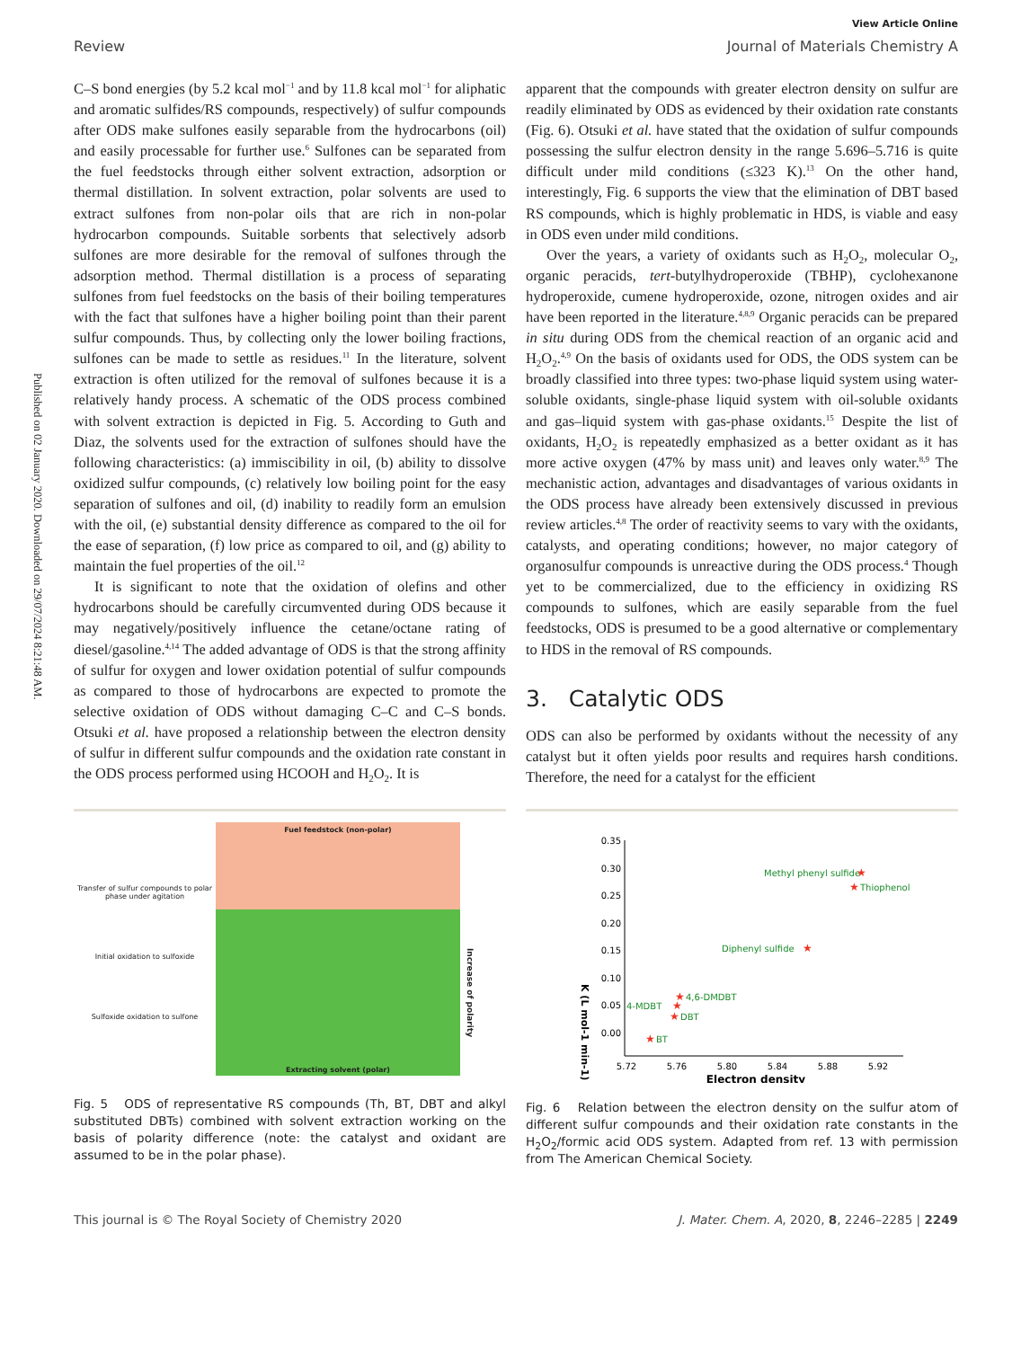Published on 02 January 2020. Downloaded on 29/07/2024 8:21:48 AM.
View Article Online
Review Journal of Materials Chemistry A
C–S bond energies (by 5.2 kcal mol<sup>−1</sup> and by 11.8 kcal mol<sup>−1</sup> for aliphatic and aromatic sulfides/RS compounds, respectively) of sulfur compounds after ODS make sulfones easily separable from the hydrocarbons (oil) and easily processable for further use.<sup>6</sup> Sulfones can be separated from the fuel feedstocks through either solvent extraction, adsorption or thermal distillation. In solvent extraction, polar solvents are used to extract sulfones from non-polar oils that are rich in non-polar hydrocarbon compounds. Suitable sorbents that selectively adsorb sulfones are more desirable for the removal of sulfones through the adsorption method. Thermal distillation is a process of separating sulfones from fuel feedstocks on the basis of their boiling temperatures with the fact that sulfones have a higher boiling point than their parent sulfur compounds. Thus, by collecting only the lower boiling fractions, sulfones can be made to settle as residues.<sup>11</sup> In the literature, solvent extraction is often utilized for the removal of sulfones because it is a relatively handy process. A schematic of the ODS process combined with solvent extraction is depicted in Fig. 5. According to Guth and Diaz, the solvents used for the extraction of sulfones should have the following characteristics: (a) immiscibility in oil, (b) ability to dissolve oxidized sulfur compounds, (c) relatively low boiling point for the easy separation of sulfones and oil, (d) inability to readily form an emulsion with the oil, (e) substantial density difference as compared to the oil for the ease of separation, (f) low price as compared to oil, and (g) ability to maintain the fuel properties of the oil.<sup>12</sup>
It is significant to note that the oxidation of olefins and other hydrocarbons should be carefully circumvented during ODS because it may negatively/positively influence the cetane/octane rating of diesel/gasoline.<sup>4,14</sup> The added advantage of ODS is that the strong affinity of sulfur for oxygen and lower oxidation potential of sulfur compounds as compared to those of hydrocarbons are expected to promote the selective oxidation of ODS without damaging C–C and C–S bonds. Otsuki et al. have proposed a relationship between the electron density of sulfur in different sulfur compounds and the oxidation rate constant in the ODS process performed using HCOOH and H<sub>2</sub>O<sub>2</sub>. It is
apparent that the compounds with greater electron density on sulfur are readily eliminated by ODS as evidenced by their oxidation rate constants (Fig. 6). Otsuki et al. have stated that the oxidation of sulfur compounds possessing the sulfur electron density in the range 5.696–5.716 is quite difficult under mild conditions (≤323 K).<sup>13</sup> On the other hand, interestingly, Fig. 6 supports the view that the elimination of DBT based RS compounds, which is highly problematic in HDS, is viable and easy in ODS even under mild conditions.
Over the years, a variety of oxidants such as H<sub>2</sub>O<sub>2</sub>, molecular O<sub>2</sub>, organic peracids, tert-butylhydroperoxide (TBHP), cyclohexanone hydroperoxide, cumene hydroperoxide, ozone, nitrogen oxides and air have been reported in the literature.<sup>4,8,9</sup> Organic peracids can be prepared in situ during ODS from the chemical reaction of an organic acid and H<sub>2</sub>O<sub>2</sub>.<sup>4,9</sup> On the basis of oxidants used for ODS, the ODS system can be broadly classified into three types: two-phase liquid system using water-soluble oxidants, single-phase liquid system with oil-soluble oxidants and gas–liquid system with gas-phase oxidants.<sup>15</sup> Despite the list of oxidants, H<sub>2</sub>O<sub>2</sub> is repeatedly emphasized as a better oxidant as it has more active oxygen (47% by mass unit) and leaves only water.<sup>8,9</sup> The mechanistic action, advantages and disadvantages of various oxidants in the ODS process have already been extensively discussed in previous review articles.<sup>4,8</sup> The order of reactivity seems to vary with the oxidants, catalysts, and operating conditions; however, no major category of organosulfur compounds is unreactive during the ODS process.<sup>4</sup> Though yet to be commercialized, due to the efficiency in oxidizing RS compounds to sulfones, which are easily separable from the fuel feedstocks, ODS is presumed to be a good alternative or complementary to HDS in the removal of RS compounds.
3. Catalytic ODS
ODS can also be performed by oxidants without the necessity of any catalyst but it often yields poor results and requires harsh conditions. Therefore, the need for a catalyst for the efficient
Transfer of sulfur compounds to polar phase under agitation
Initial oxidation to sulfoxide
Sulfoxide oxidation to sulfone
Fuel feedstock (non-polar)
Extracting solvent (polar)
Increase of polarity
Fig. 5 ODS of representative RS compounds (Th, BT, DBT and alkyl substituted DBTs) combined with solvent extraction working on the basis of polarity difference (note: the catalyst and oxidant are assumed to be in the polar phase).
0.35
0.30
0.25
0.20
0.15
0.10
0.05
0.00
5.72
5.76
5.80
5.84
5.88
5.92
Electron density
K (L mol-1 min-1)
Methyl phenyl sulfide
Thiophenol
Diphenyl sulfide
4,6-DMDBT
4-MDBT
DBT
BT
★
★
★
★
★
★
★
Fig. 6 Relation between the electron density on the sulfur atom of different sulfur compounds and their oxidation rate constants in the H<sub>2</sub>O<sub>2</sub>/formic acid ODS system. Adapted from ref. 13 with permission from The American Chemical Society.
This journal is © The Royal Society of Chemistry 2020 J. Mater. Chem. A, 2020, 8, 2246–2285 | 2249